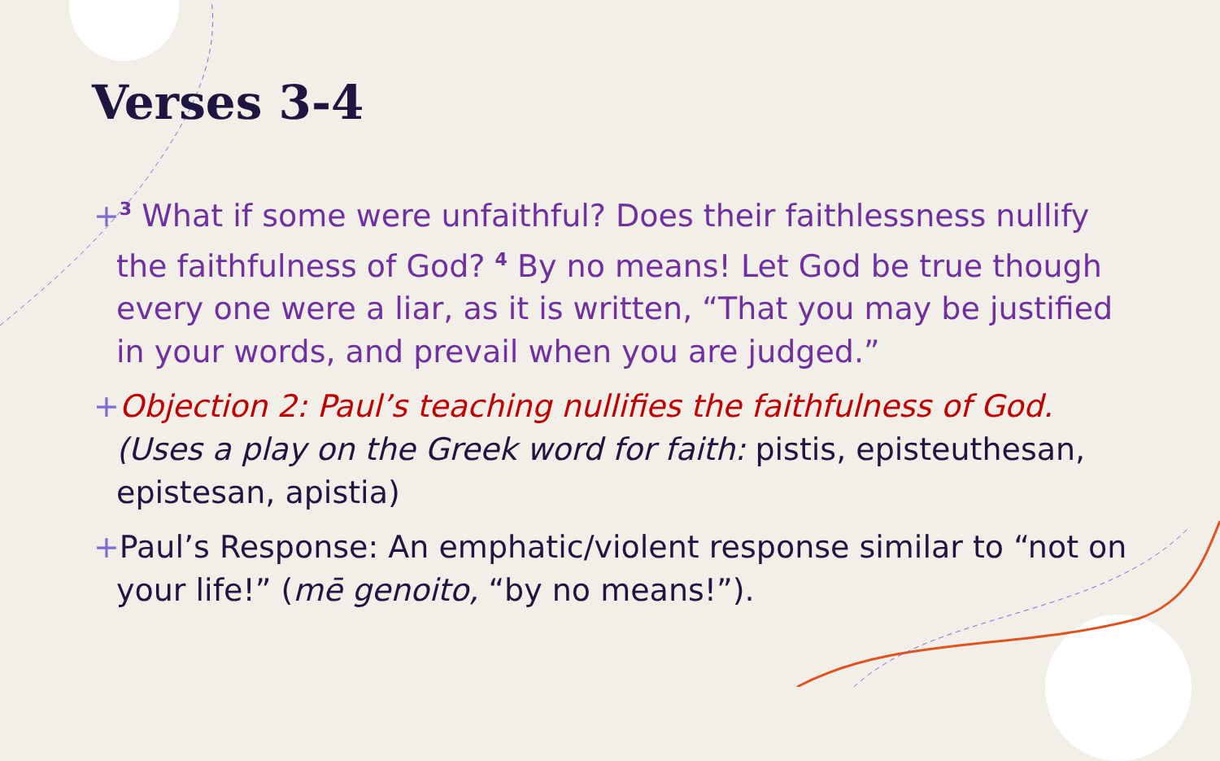Verses 3-4
+<sup>3</sup> What if some were unfaithful? Does their faithlessness nullify the faithfulness of God? <sup>4</sup> By no means! Let God be true though every one were a liar, as it is written, “That you may be justified in your words, and prevail when you are judged.”
+Objection 2: Paul’s teaching nullifies the faithfulness of God. (Uses a play on the Greek word for faith: pistis, episteuthesan, epistesan, apistia)
+Paul’s Response: An emphatic/violent response similar to “not on your life!” (mē genoito, “by no means!”).